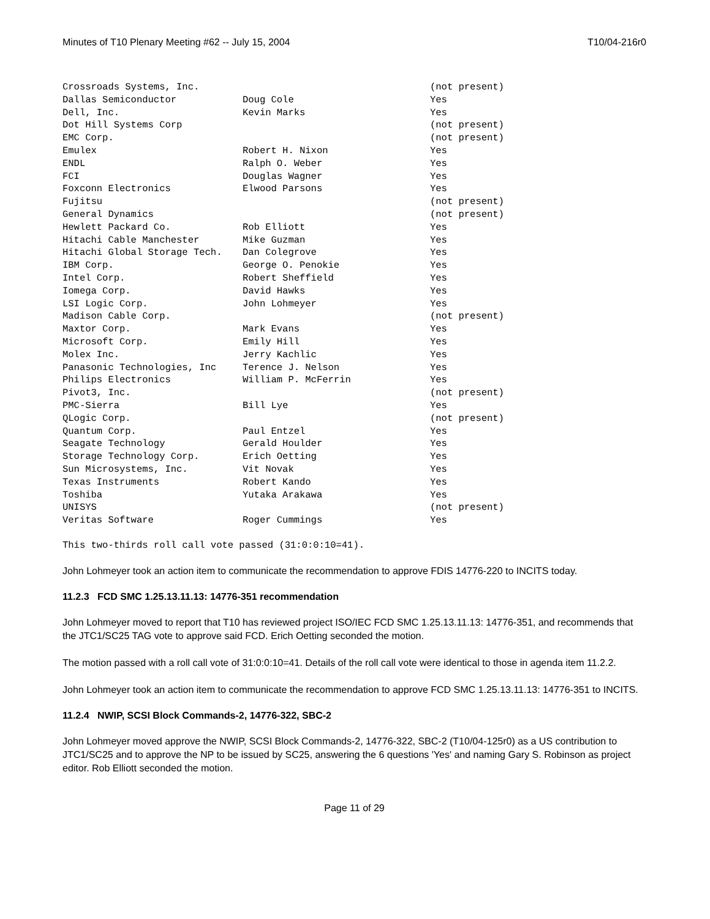Minutes of T10 Plenary Meeting #62 -- July 15, 2004 T10/04-216r0
| Crossroads Systems, Inc. | | (not present) |
| Dallas Semiconductor | Doug Cole | Yes |
| Dell, Inc. | Kevin Marks | Yes |
| Dot Hill Systems Corp | | (not present) |
| EMC Corp. | | (not present) |
| Emulex | Robert H. Nixon | Yes |
| ENDL | Ralph O. Weber | Yes |
| FCI | Douglas Wagner | Yes |
| Foxconn Electronics | Elwood Parsons | Yes |
| Fujitsu | | (not present) |
| General Dynamics | | (not present) |
| Hewlett Packard Co. | Rob Elliott | Yes |
| Hitachi Cable Manchester | Mike Guzman | Yes |
| Hitachi Global Storage Tech. | Dan Colegrove | Yes |
| IBM Corp. | George O. Penokie | Yes |
| Intel Corp. | Robert Sheffield | Yes |
| Iomega Corp. | David Hawks | Yes |
| LSI Logic Corp. | John Lohmeyer | Yes |
| Madison Cable Corp. | | (not present) |
| Maxtor Corp. | Mark Evans | Yes |
| Microsoft Corp. | Emily Hill | Yes |
| Molex Inc. | Jerry Kachlic | Yes |
| Panasonic Technologies, Inc | Terence J. Nelson | Yes |
| Philips Electronics | William P. McFerrin | Yes |
| Pivot3, Inc. | | (not present) |
| PMC-Sierra | Bill Lye | Yes |
| QLogic Corp. | | (not present) |
| Quantum Corp. | Paul Entzel | Yes |
| Seagate Technology | Gerald Houlder | Yes |
| Storage Technology Corp. | Erich Oetting | Yes |
| Sun Microsystems, Inc. | Vit Novak | Yes |
| Texas Instruments | Robert Kando | Yes |
| Toshiba | Yutaka Arakawa | Yes |
| UNISYS | | (not present) |
| Veritas Software | Roger Cummings | Yes |
This two-thirds roll call vote passed (31:0:0:10=41).
John Lohmeyer took an action item to communicate the recommendation to approve FDIS 14776-220 to INCITS today.
11.2.3 FCD SMC 1.25.13.11.13: 14776-351 recommendation
John Lohmeyer moved to report that T10 has reviewed project ISO/IEC FCD SMC 1.25.13.11.13: 14776-351, and recommends that the JTC1/SC25 TAG vote to approve said FCD. Erich Oetting seconded the motion.
The motion passed with a roll call vote of 31:0:0:10=41. Details of the roll call vote were identical to those in agenda item 11.2.2.
John Lohmeyer took an action item to communicate the recommendation to approve FCD SMC 1.25.13.11.13: 14776-351 to INCITS.
11.2.4 NWIP, SCSI Block Commands-2, 14776-322, SBC-2
John Lohmeyer moved approve the NWIP, SCSI Block Commands-2, 14776-322, SBC-2 (T10/04-125r0) as a US contribution to JTC1/SC25 and to approve the NP to be issued by SC25, answering the 6 questions 'Yes' and naming Gary S. Robinson as project editor. Rob Elliott seconded the motion.
Page 11 of 29